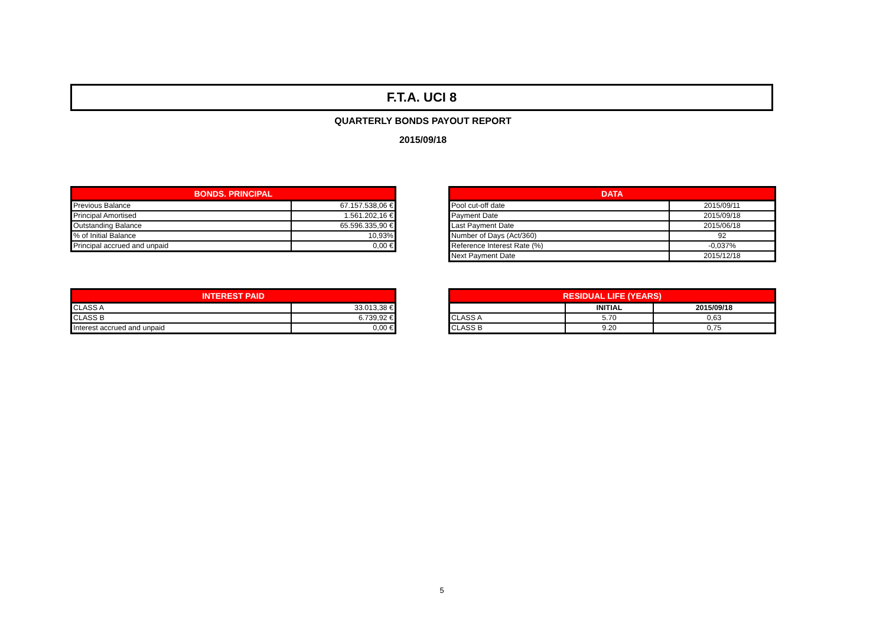F.T.A. UCI 8
QUARTERLY BONDS PAYOUT REPORT
2015/09/18
| BONDS. PRINCIPAL | |
| --- | --- |
| Previous Balance | 67.157.538,06 € |
| Principal Amortised | 1.561.202,16 € |
| Outstanding Balance | 65.596.335,90 € |
| % of Initial Balance | 10,93% |
| Principal accrued and unpaid | 0,00 € |
| DATA | |
| --- | --- |
| Pool cut-off date | 2015/09/11 |
| Payment Date | 2015/09/18 |
| Last Payment Date | 2015/06/18 |
| Number of Days (Act/360) | 92 |
| Reference Interest Rate (%) | -0,037% |
| Next Payment Date | 2015/12/18 |
| INTEREST PAID | |
| --- | --- |
| CLASS A | 33.013,38 € |
| CLASS B | 6.739,92 € |
| Interest accrued and unpaid | 0,00 € |
| RESIDUAL LIFE (YEARS) | | |
| --- | --- | --- |
| | INITIAL | 2015/09/18 |
| CLASS A | 5.70 | 0,63 |
| CLASS B | 9.20 | 0,75 |
5